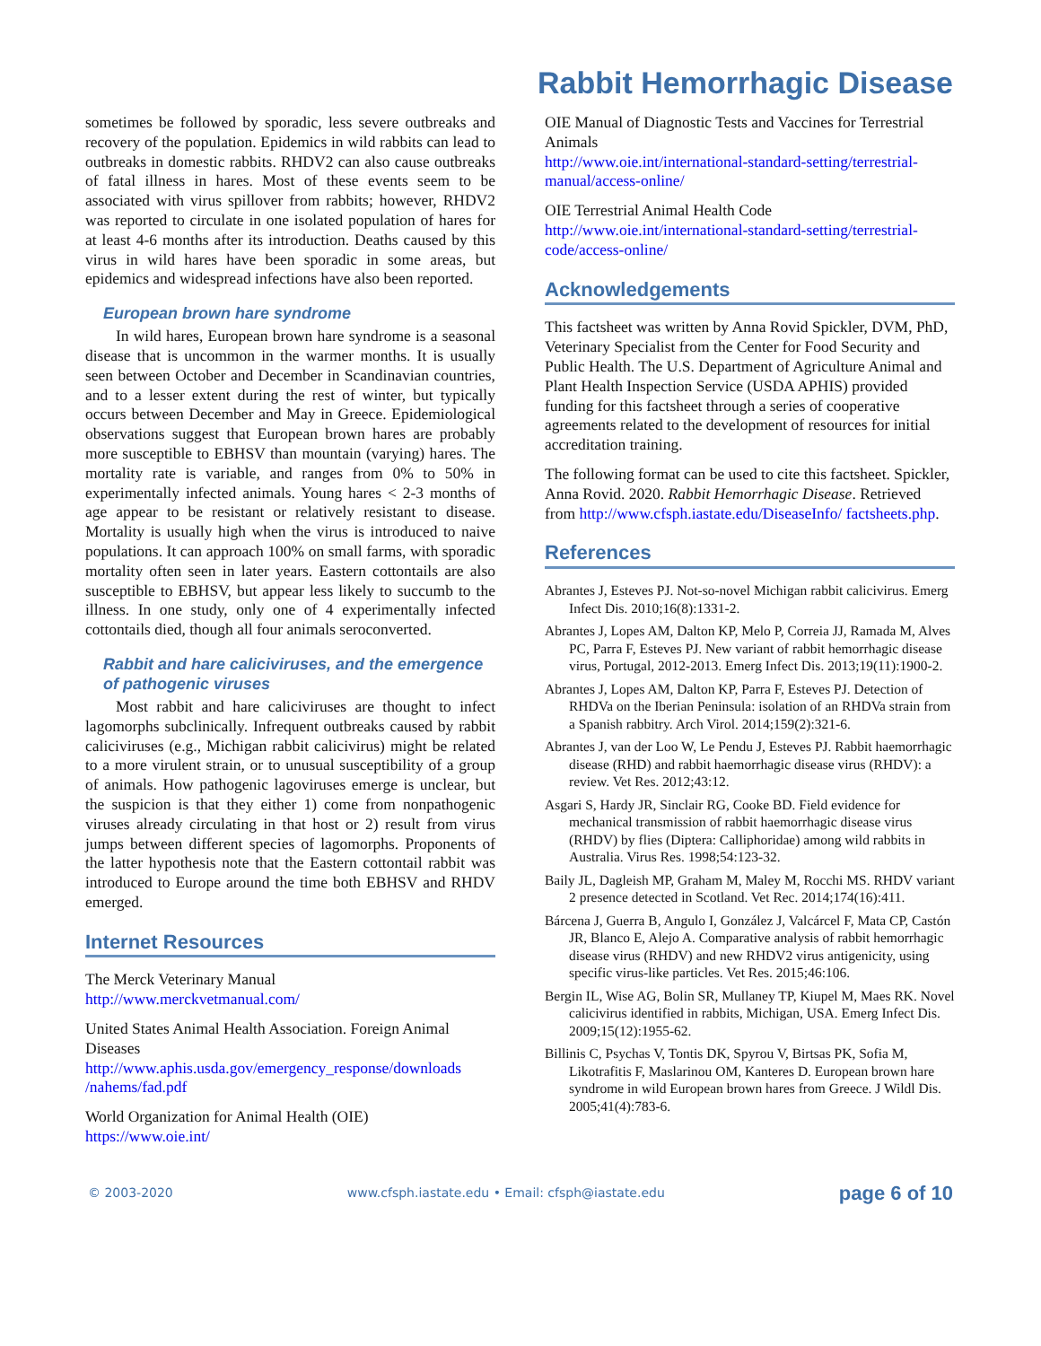Rabbit Hemorrhagic Disease
sometimes be followed by sporadic, less severe outbreaks and recovery of the population. Epidemics in wild rabbits can lead to outbreaks in domestic rabbits. RHDV2 can also cause outbreaks of fatal illness in hares. Most of these events seem to be associated with virus spillover from rabbits; however, RHDV2 was reported to circulate in one isolated population of hares for at least 4-6 months after its introduction. Deaths caused by this virus in wild hares have been sporadic in some areas, but epidemics and widespread infections have also been reported.
European brown hare syndrome
In wild hares, European brown hare syndrome is a seasonal disease that is uncommon in the warmer months. It is usually seen between October and December in Scandinavian countries, and to a lesser extent during the rest of winter, but typically occurs between December and May in Greece. Epidemiological observations suggest that European brown hares are probably more susceptible to EBHSV than mountain (varying) hares. The mortality rate is variable, and ranges from 0% to 50% in experimentally infected animals. Young hares < 2-3 months of age appear to be resistant or relatively resistant to disease. Mortality is usually high when the virus is introduced to naive populations. It can approach 100% on small farms, with sporadic mortality often seen in later years. Eastern cottontails are also susceptible to EBHSV, but appear less likely to succumb to the illness. In one study, only one of 4 experimentally infected cottontails died, though all four animals seroconverted.
Rabbit and hare caliciviruses, and the emergence of pathogenic viruses
Most rabbit and hare caliciviruses are thought to infect lagomorphs subclinically. Infrequent outbreaks caused by rabbit caliciviruses (e.g., Michigan rabbit calicivirus) might be related to a more virulent strain, or to unusual susceptibility of a group of animals. How pathogenic lagoviruses emerge is unclear, but the suspicion is that they either 1) come from nonpathogenic viruses already circulating in that host or 2) result from virus jumps between different species of lagomorphs. Proponents of the latter hypothesis note that the Eastern cottontail rabbit was introduced to Europe around the time both EBHSV and RHDV emerged.
Internet Resources
The Merck Veterinary Manual
http://www.merckvetmanual.com/
United States Animal Health Association. Foreign Animal Diseases
http://www.aphis.usda.gov/emergency_response/downloads /nahems/fad.pdf
World Organization for Animal Health (OIE)
https://www.oie.int/
OIE Manual of Diagnostic Tests and Vaccines for Terrestrial Animals
http://www.oie.int/international-standard-setting/terrestrial-manual/access-online/
OIE Terrestrial Animal Health Code
http://www.oie.int/international-standard-setting/terrestrial-code/access-online/
Acknowledgements
This factsheet was written by Anna Rovid Spickler, DVM, PhD, Veterinary Specialist from the Center for Food Security and Public Health. The U.S. Department of Agriculture Animal and Plant Health Inspection Service (USDA APHIS) provided funding for this factsheet through a series of cooperative agreements related to the development of resources for initial accreditation training.
The following format can be used to cite this factsheet. Spickler, Anna Rovid. 2020. Rabbit Hemorrhagic Disease. Retrieved from http://www.cfsph.iastate.edu/DiseaseInfo/ factsheets.php.
References
Abrantes J, Esteves PJ. Not-so-novel Michigan rabbit calicivirus. Emerg Infect Dis. 2010;16(8):1331-2.
Abrantes J, Lopes AM, Dalton KP, Melo P, Correia JJ, Ramada M, Alves PC, Parra F, Esteves PJ. New variant of rabbit hemorrhagic disease virus, Portugal, 2012-2013. Emerg Infect Dis. 2013;19(11):1900-2.
Abrantes J, Lopes AM, Dalton KP, Parra F, Esteves PJ. Detection of RHDVa on the Iberian Peninsula: isolation of an RHDVa strain from a Spanish rabbitry. Arch Virol. 2014;159(2):321-6.
Abrantes J, van der Loo W, Le Pendu J, Esteves PJ. Rabbit haemorrhagic disease (RHD) and rabbit haemorrhagic disease virus (RHDV): a review. Vet Res. 2012;43:12.
Asgari S, Hardy JR, Sinclair RG, Cooke BD. Field evidence for mechanical transmission of rabbit haemorrhagic disease virus (RHDV) by flies (Diptera: Calliphoridae) among wild rabbits in Australia. Virus Res. 1998;54:123-32.
Baily JL, Dagleish MP, Graham M, Maley M, Rocchi MS. RHDV variant 2 presence detected in Scotland. Vet Rec. 2014;174(16):411.
Bárcena J, Guerra B, Angulo I, González J, Valcárcel F, Mata CP, Castón JR, Blanco E, Alejo A. Comparative analysis of rabbit hemorrhagic disease virus (RHDV) and new RHDV2 virus antigenicity, using specific virus-like particles. Vet Res. 2015;46:106.
Bergin IL, Wise AG, Bolin SR, Mullaney TP, Kiupel M, Maes RK. Novel calicivirus identified in rabbits, Michigan, USA. Emerg Infect Dis. 2009;15(12):1955-62.
Billinis C, Psychas V, Tontis DK, Spyrou V, Birtsas PK, Sofia M, Likotrafitis F, Maslarinou OM, Kanteres D. European brown hare syndrome in wild European brown hares from Greece. J Wildl Dis. 2005;41(4):783-6.
© 2003-2020 www.cfsph.iastate.edu • Email: cfsph@iastate.edu page 6 of 10